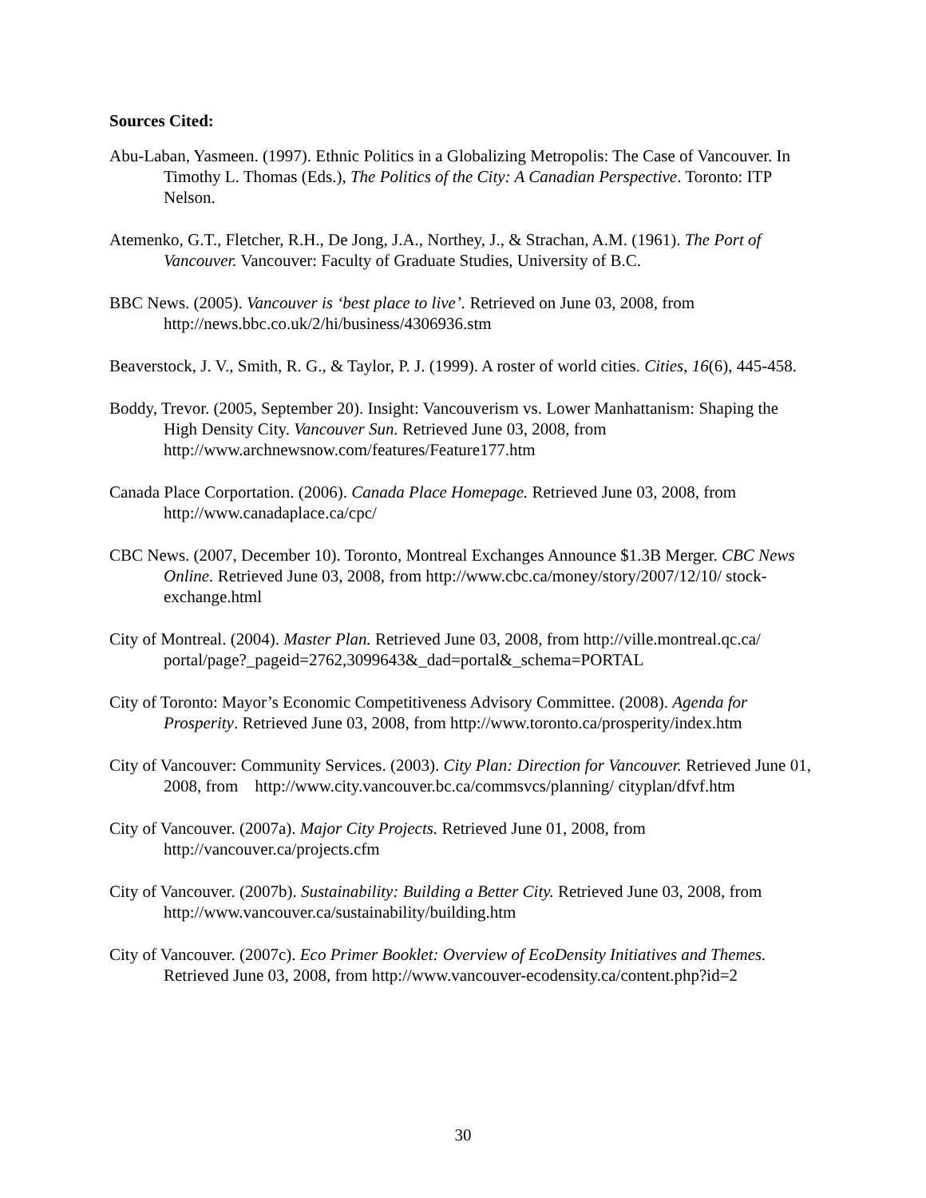Sources Cited:
Abu-Laban, Yasmeen. (1997). Ethnic Politics in a Globalizing Metropolis: The Case of Vancouver. In Timothy L. Thomas (Eds.), The Politics of the City: A Canadian Perspective. Toronto: ITP Nelson.
Atemenko, G.T., Fletcher, R.H., De Jong, J.A., Northey, J., & Strachan, A.M. (1961). The Port of Vancouver. Vancouver: Faculty of Graduate Studies, University of B.C.
BBC News. (2005). Vancouver is ‘best place to live’. Retrieved on June 03, 2008, from http://news.bbc.co.uk/2/hi/business/4306936.stm
Beaverstock, J. V., Smith, R. G., & Taylor, P. J. (1999). A roster of world cities. Cities, 16(6), 445-458.
Boddy, Trevor. (2005, September 20). Insight: Vancouverism vs. Lower Manhattanism: Shaping the High Density City. Vancouver Sun. Retrieved June 03, 2008, from http://www.archnewsnow.com/features/Feature177.htm
Canada Place Corportation. (2006). Canada Place Homepage. Retrieved June 03, 2008, from http://www.canadaplace.ca/cpc/
CBC News. (2007, December 10). Toronto, Montreal Exchanges Announce $1.3B Merger. CBC News Online. Retrieved June 03, 2008, from http://www.cbc.ca/money/story/2007/12/10/ stock-exchange.html
City of Montreal. (2004). Master Plan. Retrieved June 03, 2008, from http://ville.montreal.qc.ca/ portal/page?_pageid=2762,3099643&_dad=portal&_schema=PORTAL
City of Toronto: Mayor’s Economic Competitiveness Advisory Committee. (2008). Agenda for Prosperity. Retrieved June 03, 2008, from http://www.toronto.ca/prosperity/index.htm
City of Vancouver: Community Services. (2003). City Plan: Direction for Vancouver. Retrieved June 01, 2008, from http://www.city.vancouver.bc.ca/commsvcs/planning/ cityplan/dfvf.htm
City of Vancouver. (2007a). Major City Projects. Retrieved June 01, 2008, from http://vancouver.ca/projects.cfm
City of Vancouver. (2007b). Sustainability: Building a Better City. Retrieved June 03, 2008, from http://www.vancouver.ca/sustainability/building.htm
City of Vancouver. (2007c). Eco Primer Booklet: Overview of EcoDensity Initiatives and Themes. Retrieved June 03, 2008, from http://www.vancouver-ecodensity.ca/content.php?id=2
30